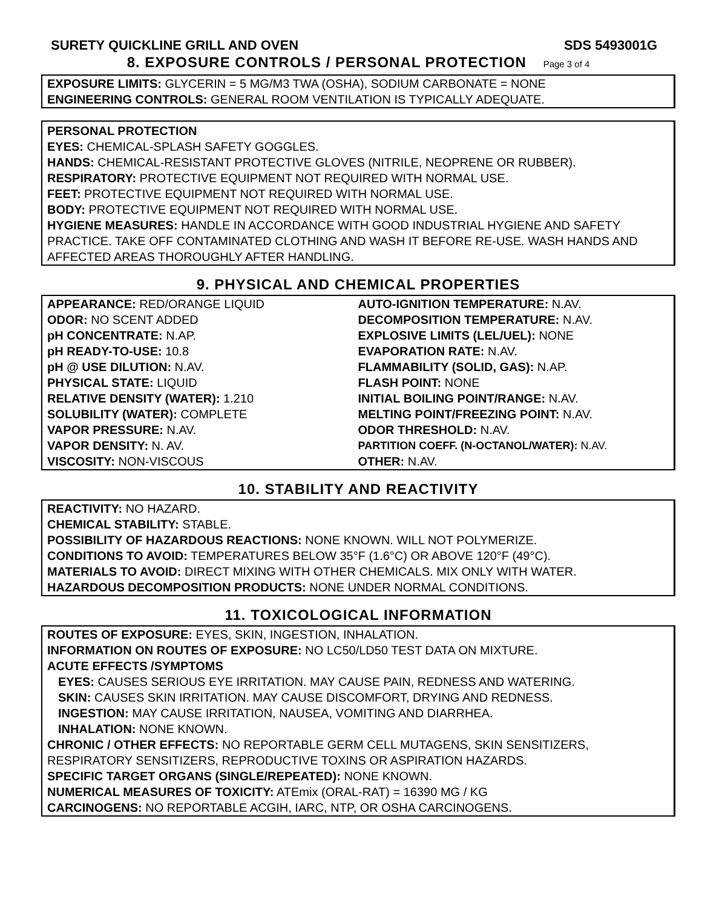SURETY QUICKLINE GRILL AND OVEN SDS 5493001G
8. EXPOSURE CONTROLS / PERSONAL PROTECTION Page 3 of 4
EXPOSURE LIMITS: GLYCERIN = 5 MG/M3 TWA (OSHA), SODIUM CARBONATE = NONE
ENGINEERING CONTROLS: GENERAL ROOM VENTILATION IS TYPICALLY ADEQUATE.
PERSONAL PROTECTION
EYES: CHEMICAL-SPLASH SAFETY GOGGLES.
HANDS: CHEMICAL-RESISTANT PROTECTIVE GLOVES (NITRILE, NEOPRENE OR RUBBER).
RESPIRATORY: PROTECTIVE EQUIPMENT NOT REQUIRED WITH NORMAL USE.
FEET: PROTECTIVE EQUIPMENT NOT REQUIRED WITH NORMAL USE.
BODY: PROTECTIVE EQUIPMENT NOT REQUIRED WITH NORMAL USE.
HYGIENE MEASURES: HANDLE IN ACCORDANCE WITH GOOD INDUSTRIAL HYGIENE AND SAFETY PRACTICE. TAKE OFF CONTAMINATED CLOTHING AND WASH IT BEFORE RE-USE. WASH HANDS AND AFFECTED AREAS THOROUGHLY AFTER HANDLING.
9. PHYSICAL AND CHEMICAL PROPERTIES
| APPEARANCE: RED/ORANGE LIQUID | AUTO-IGNITION TEMPERATURE: N.AV. |
| ODOR: NO SCENT ADDED | DECOMPOSITION TEMPERATURE: N.AV. |
| pH CONCENTRATE: N.AP. | EXPLOSIVE LIMITS (LEL/UEL): NONE |
| pH READY-TO-USE: 10.8 | EVAPORATION RATE: N.AV. |
| pH @ USE DILUTION: N.AV. | FLAMMABILITY (SOLID, GAS): N.AP. |
| PHYSICAL STATE: LIQUID | FLASH POINT: NONE |
| RELATIVE DENSITY (WATER): 1.210 | INITIAL BOILING POINT/RANGE: N.AV. |
| SOLUBILITY (WATER): COMPLETE | MELTING POINT/FREEZING POINT: N.AV. |
| VAPOR PRESSURE: N.AV. | ODOR THRESHOLD: N.AV. |
| VAPOR DENSITY: N. AV. | PARTITION COEFF. (N-OCTANOL/WATER): N.AV. |
| VISCOSITY: NON-VISCOUS | OTHER: N.AV. |
10. STABILITY AND REACTIVITY
REACTIVITY: NO HAZARD.
CHEMICAL STABILITY: STABLE.
POSSIBILITY OF HAZARDOUS REACTIONS: NONE KNOWN. WILL NOT POLYMERIZE.
CONDITIONS TO AVOID: TEMPERATURES BELOW 35°F (1.6°C) OR ABOVE 120°F (49°C).
MATERIALS TO AVOID: DIRECT MIXING WITH OTHER CHEMICALS. MIX ONLY WITH WATER.
HAZARDOUS DECOMPOSITION PRODUCTS: NONE UNDER NORMAL CONDITIONS.
11. TOXICOLOGICAL INFORMATION
ROUTES OF EXPOSURE: EYES, SKIN, INGESTION, INHALATION.
INFORMATION ON ROUTES OF EXPOSURE: NO LC50/LD50 TEST DATA ON MIXTURE.
ACUTE EFFECTS /SYMPTOMS
EYES: CAUSES SERIOUS EYE IRRITATION. MAY CAUSE PAIN, REDNESS AND WATERING.
SKIN: CAUSES SKIN IRRITATION. MAY CAUSE DISCOMFORT, DRYING AND REDNESS.
INGESTION: MAY CAUSE IRRITATION, NAUSEA, VOMITING AND DIARRHEA.
INHALATION: NONE KNOWN.
CHRONIC / OTHER EFFECTS: NO REPORTABLE GERM CELL MUTAGENS, SKIN SENSITIZERS, RESPIRATORY SENSITIZERS, REPRODUCTIVE TOXINS OR ASPIRATION HAZARDS.
SPECIFIC TARGET ORGANS (SINGLE/REPEATED): NONE KNOWN.
NUMERICAL MEASURES OF TOXICITY: ATEmix (ORAL-RAT) = 16390 MG / KG
CARCINOGENS: NO REPORTABLE ACGIH, IARC, NTP, OR OSHA CARCINOGENS.